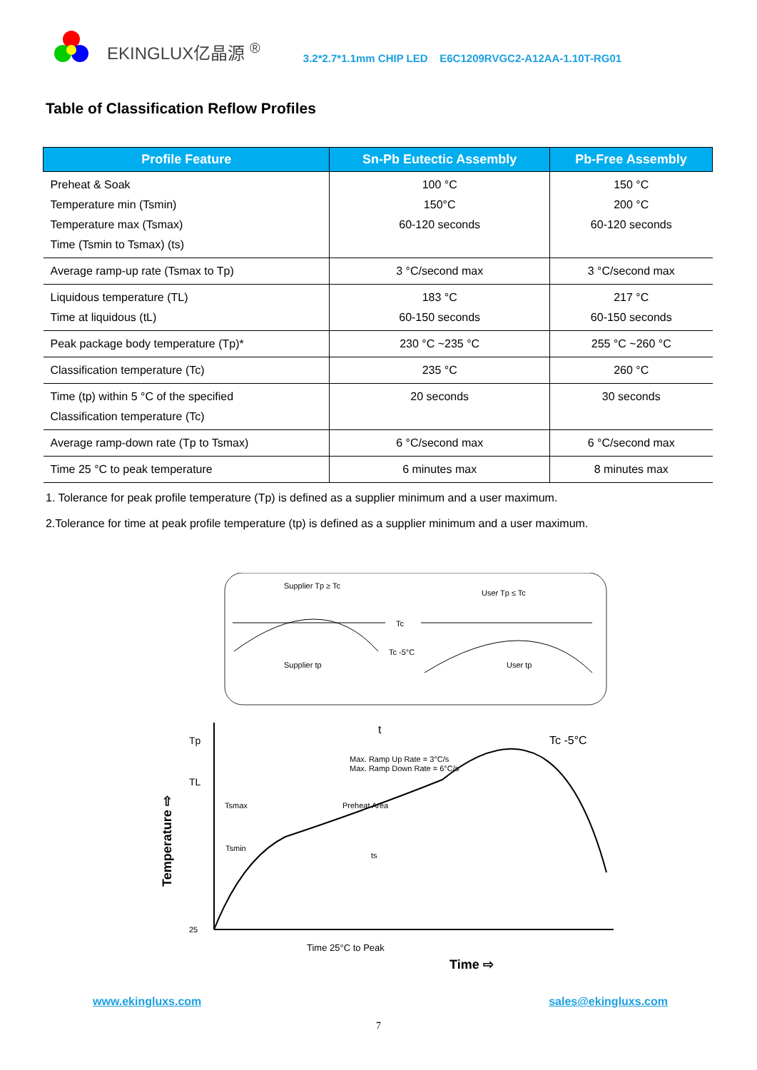EKINGLUX亿晶源 <sup>®</sup> 3.2*2.7*1.1mm CHIP LED E6C1209RVGC2-A12AA-1.10T-RG01
Table of Classification Reflow Profiles
| Profile Feature | Sn-Pb Eutectic Assembly | Pb-Free Assembly |
| --- | --- | --- |
| Preheat & Soak Temperature min (Tsmin) Temperature max (Tsmax) Time (Tsmin to Tsmax) (ts) | 100 °C 150°C 60-120 seconds | 150 °C 200 °C 60-120 seconds |
| Average ramp-up rate (Tsmax to Tp) | 3 °C/second max | 3 °C/second max |
| Liquidous temperature (TL) Time at liquidous (tL) | 183 °C 60-150 seconds | 217 °C 60-150 seconds |
| Peak package body temperature (Tp)* | 230 °C ~235 °C | 255 °C ~260 °C |
| Classification temperature (Tc) | 235 °C | 260 °C |
| Time (tp) within 5 °C of the specified Classification temperature (Tc) | 20 seconds | 30 seconds |
| Average ramp-down rate (Tp to Tsmax) | 6 °C/second max | 6 °C/second max |
| Time 25 °C to peak temperature | 6 minutes max | 8 minutes max |
1. Tolerance for peak profile temperature (Tp) is defined as a supplier minimum and a user maximum.
2.Tolerance for time at peak profile temperature (tp) is defined as a supplier minimum and a user maximum.
Supplier Tp ≥ Tc
User Tp ≤ Tc
Tc
Tc -5°C
Supplier tp
User tp
Tp
TL
25
Max. Ramp Up Rate = 3°C/s
Max. Ramp Down Rate = 6°C/s
Tsmax
Tsmin
Preheat Area
t
ts
Tc -5°C
Time 25°C to Peak
Time ⇨
Temperature ⇨
www.ekingluxs.com sales@ekingluxs.com
7